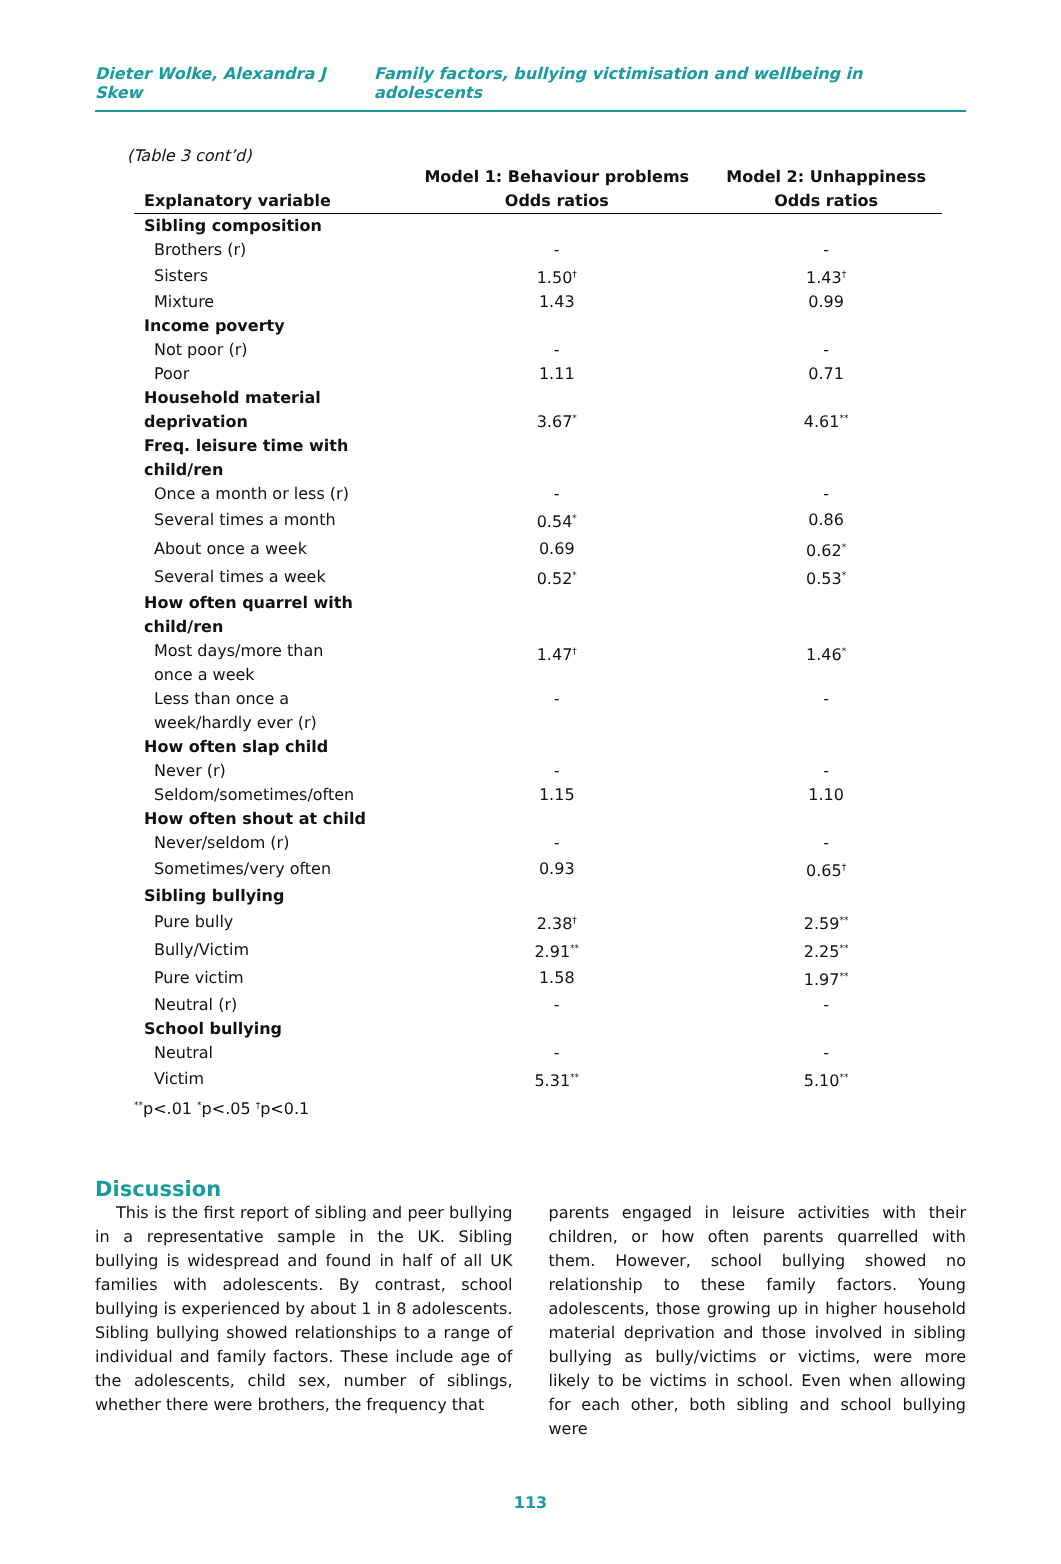Dieter Wolke, Alexandra J Skew Family factors, bullying victimisation and wellbeing in adolescents
(Table 3 cont’d)
| | Model 1: Behaviour problems | Model 2: Unhappiness |
| --- | --- | --- |
| Explanatory variable | Odds ratios | Odds ratios |
| Sibling composition | | |
| Brothers (r) | - | - |
| Sisters | 1.50<sup>†</sup> | 1.43<sup>†</sup> |
| Mixture | 1.43 | 0.99 |
| Income poverty | | |
| Not poor (r) | - | - |
| Poor | 1.11 | 0.71 |
| Household material deprivation | 3.67<sup>*</sup> | 4.61<sup>**</sup> |
| Freq. leisure time with child/ren | | |
| Once a month or less (r) | - | - |
| Several times a month | 0.54<sup>*</sup> | 0.86 |
| About once a week | 0.69 | 0.62<sup>*</sup> |
| Several times a week | 0.52<sup>*</sup> | 0.53<sup>*</sup> |
| How often quarrel with child/ren | | |
| Most days/more than once a week | 1.47<sup>†</sup> | 1.46<sup>*</sup> |
| Less than once a week/hardly ever (r) | - | - |
| How often slap child | | |
| Never (r) | - | - |
| Seldom/sometimes/often | 1.15 | 1.10 |
| How often shout at child | | |
| Never/seldom (r) | - | - |
| Sometimes/very often | 0.93 | 0.65<sup>†</sup> |
| Sibling bullying | | |
| Pure bully | 2.38<sup>†</sup> | 2.59<sup>**</sup> |
| Bully/Victim | 2.91<sup>**</sup> | 2.25<sup>**</sup> |
| Pure victim | 1.58 | 1.97<sup>**</sup> |
| Neutral (r) | - | - |
| School bullying | | |
| Neutral | - | - |
| Victim | 5.31<sup>**</sup> | 5.10<sup>**</sup> |
| <sup>**</sup> p<.01 <sup>*</sup>p<.05 <sup>†</sup>p<0.1 | | |
Discussion
This is the first report of sibling and peer bullying in a representative sample in the UK. Sibling bullying is widespread and found in half of all UK families with adolescents. By contrast, school bullying is experienced by about 1 in 8 adolescents. Sibling bullying showed relationships to a range of individual and family factors. These include age of the adolescents, child sex, number of siblings, whether there were brothers, the frequency that
parents engaged in leisure activities with their children, or how often parents quarrelled with them. However, school bullying showed no relationship to these family factors. Young adolescents, those growing up in higher household material deprivation and those involved in sibling bullying as bully/victims or victims, were more likely to be victims in school. Even when allowing for each other, both sibling and school bullying were
113